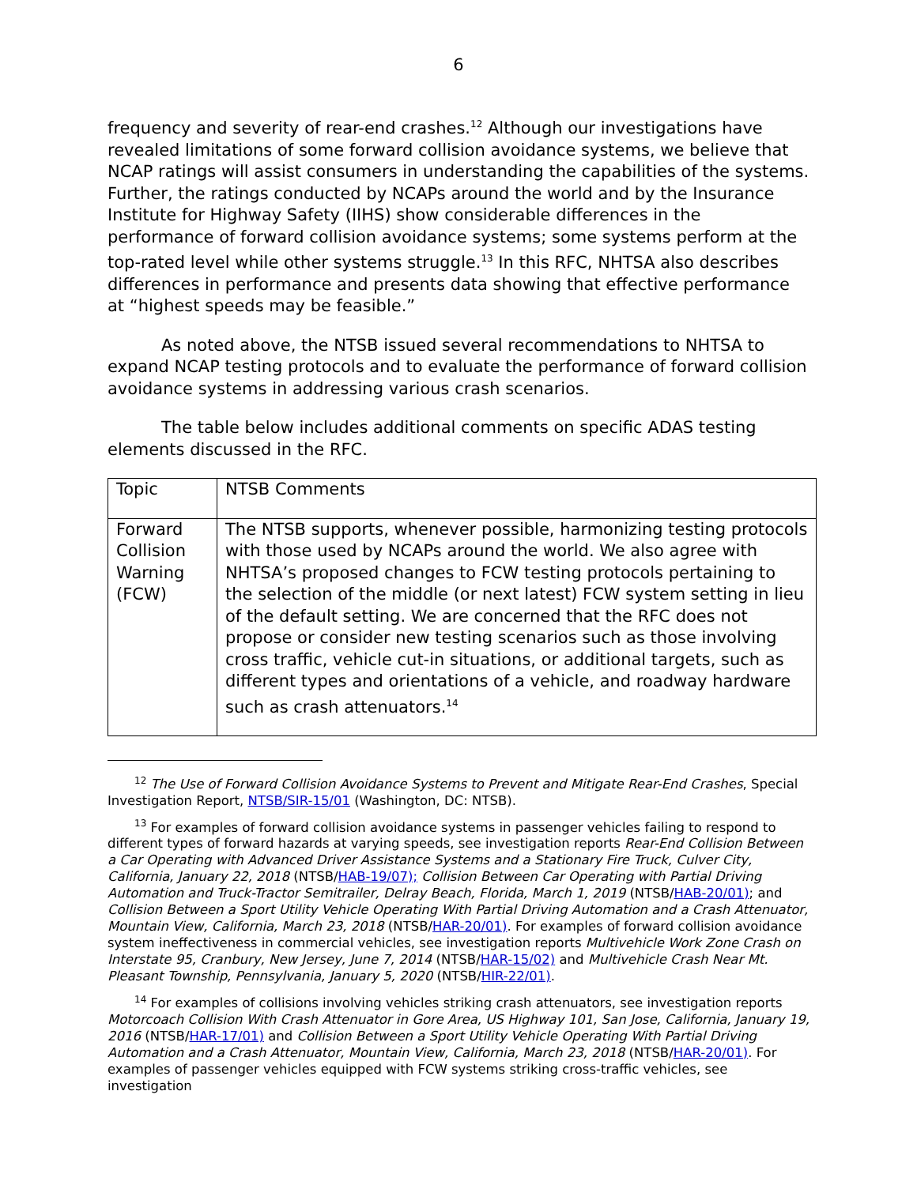6
frequency and severity of rear-end crashes.<sup>12</sup> Although our investigations have revealed limitations of some forward collision avoidance systems, we believe that NCAP ratings will assist consumers in understanding the capabilities of the systems. Further, the ratings conducted by NCAPs around the world and by the Insurance Institute for Highway Safety (IIHS) show considerable differences in the performance of forward collision avoidance systems; some systems perform at the top-rated level while other systems struggle.<sup>13</sup> In this RFC, NHTSA also describes differences in performance and presents data showing that effective performance at “highest speeds may be feasible.”
As noted above, the NTSB issued several recommendations to NHTSA to expand NCAP testing protocols and to evaluate the performance of forward collision avoidance systems in addressing various crash scenarios.
The table below includes additional comments on specific ADAS testing elements discussed in the RFC.
| Topic | NTSB Comments |
| Forward Collision Warning (FCW) | The NTSB supports, whenever possible, harmonizing testing protocols with those used by NCAPs around the world. We also agree with NHTSA’s proposed changes to FCW testing protocols pertaining to the selection of the middle (or next latest) FCW system setting in lieu of the default setting. We are concerned that the RFC does not propose or consider new testing scenarios such as those involving cross traffic, vehicle cut-in situations, or additional targets, such as different types and orientations of a vehicle, and roadway hardware such as crash attenuators.<sup>14</sup> |
<sup>12</sup> The Use of Forward Collision Avoidance Systems to Prevent and Mitigate Rear-End Crashes, Special Investigation Report, NTSB/SIR-15/01 (Washington, DC: NTSB).
<sup>13</sup> For examples of forward collision avoidance systems in passenger vehicles failing to respond to different types of forward hazards at varying speeds, see investigation reports Rear-End Collision Between a Car Operating with Advanced Driver Assistance Systems and a Stationary Fire Truck, Culver City, California, January 22, 2018 (NTSB/HAB-19/07); Collision Between Car Operating with Partial Driving Automation and Truck-Tractor Semitrailer, Delray Beach, Florida, March 1, 2019 (NTSB/HAB-20/01); and Collision Between a Sport Utility Vehicle Operating With Partial Driving Automation and a Crash Attenuator, Mountain View, California, March 23, 2018 (NTSB/HAR-20/01). For examples of forward collision avoidance system ineffectiveness in commercial vehicles, see investigation reports Multivehicle Work Zone Crash on Interstate 95, Cranbury, New Jersey, June 7, 2014 (NTSB/HAR-15/02) and Multivehicle Crash Near Mt. Pleasant Township, Pennsylvania, January 5, 2020 (NTSB/HIR-22/01).
<sup>14</sup> For examples of collisions involving vehicles striking crash attenuators, see investigation reports Motorcoach Collision With Crash Attenuator in Gore Area, US Highway 101, San Jose, California, January 19, 2016 (NTSB/HAR-17/01) and Collision Between a Sport Utility Vehicle Operating With Partial Driving Automation and a Crash Attenuator, Mountain View, California, March 23, 2018 (NTSB/HAR-20/01). For examples of passenger vehicles equipped with FCW systems striking cross-traffic vehicles, see investigation